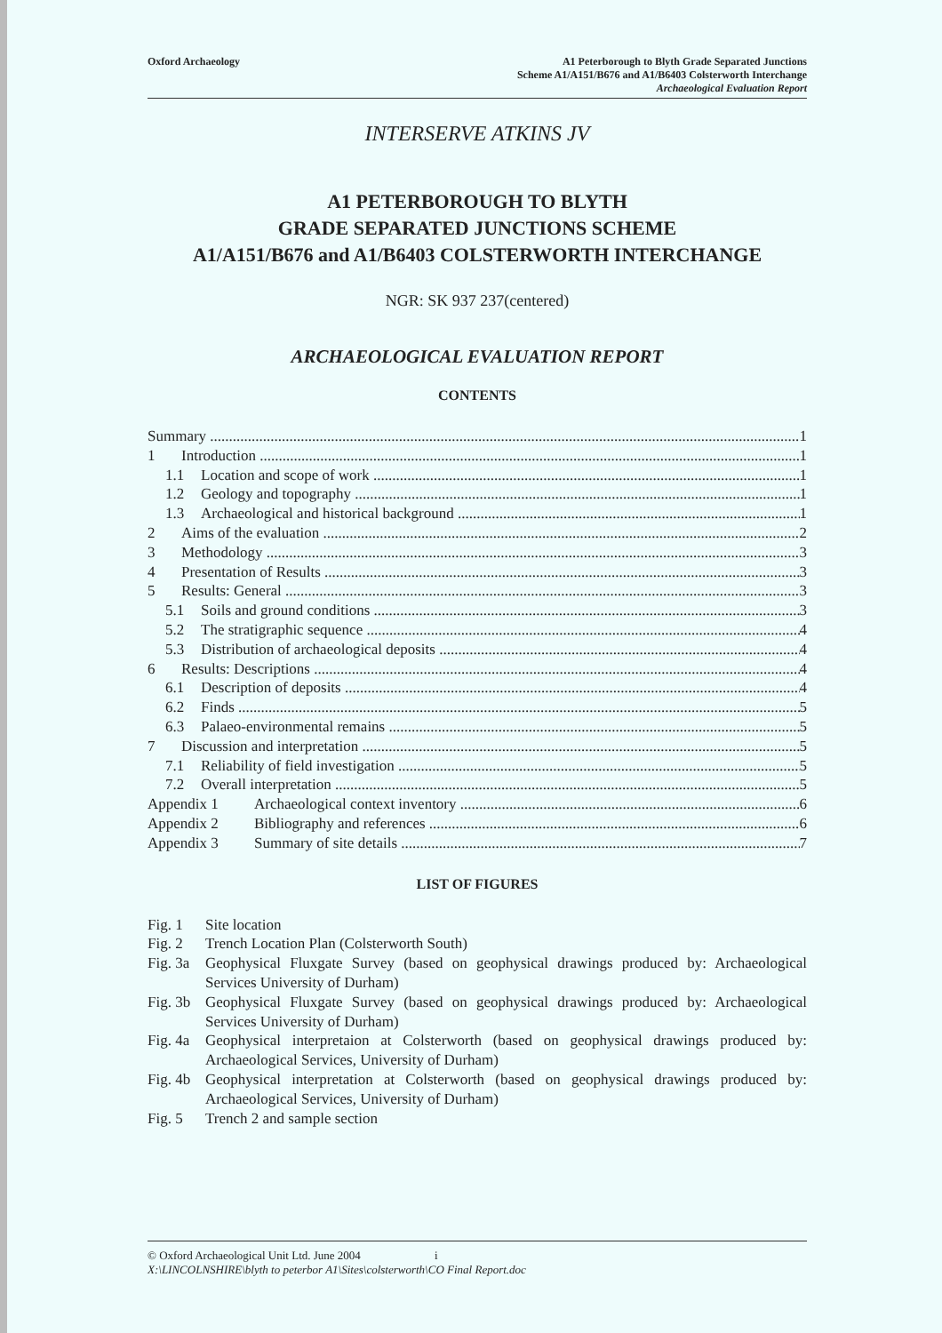Oxford Archaeology A1 Peterborough to Blyth Grade Separated Junctions
Scheme A1/A151/B676 and A1/B6403 Colsterworth Interchange
Archaeological Evaluation Report
INTERSERVE ATKINS JV
A1 PETERBOROUGH TO BLYTH
GRADE SEPARATED JUNCTIONS SCHEME
A1/A151/B676 and A1/B6403 COLSTERWORTH INTERCHANGE
NGR: SK 937 237(centered)
ARCHAEOLOGICAL EVALUATION REPORT
CONTENTS
Summary 1
1 Introduction 1
1.1 Location and scope of work 1
1.2 Geology and topography 1
1.3 Archaeological and historical background 1
2 Aims of the evaluation 2
3 Methodology 3
4 Presentation of Results 3
5 Results: General 3
5.1 Soils and ground conditions 3
5.2 The stratigraphic sequence 4
5.3 Distribution of archaeological deposits 4
6 Results: Descriptions 4
6.1 Description of deposits 4
6.2 Finds 5
6.3 Palaeo-environmental remains 5
7 Discussion and interpretation 5
7.1 Reliability of field investigation 5
7.2 Overall interpretation 5
Appendix 1 Archaeological context inventory 6
Appendix 2 Bibliography and references 6
Appendix 3 Summary of site details 7
LIST OF FIGURES
Fig. 1 Site location
Fig. 2 Trench Location Plan (Colsterworth South)
Fig. 3a Geophysical Fluxgate Survey (based on geophysical drawings produced by: Archaeological Services University of Durham)
Fig. 3b Geophysical Fluxgate Survey (based on geophysical drawings produced by: Archaeological Services University of Durham)
Fig. 4a Geophysical interpretaion at Colsterworth (based on geophysical drawings produced by: Archaeological Services, University of Durham)
Fig. 4b Geophysical interpretation at Colsterworth (based on geophysical drawings produced by: Archaeological Services, University of Durham)
Fig. 5 Trench 2 and sample section
© Oxford Archaeological Unit Ltd. June 2004 i
X:\LINCOLNSHIRE\blyth to peterbor A1\Sites\colsterworth\CO Final Report.doc